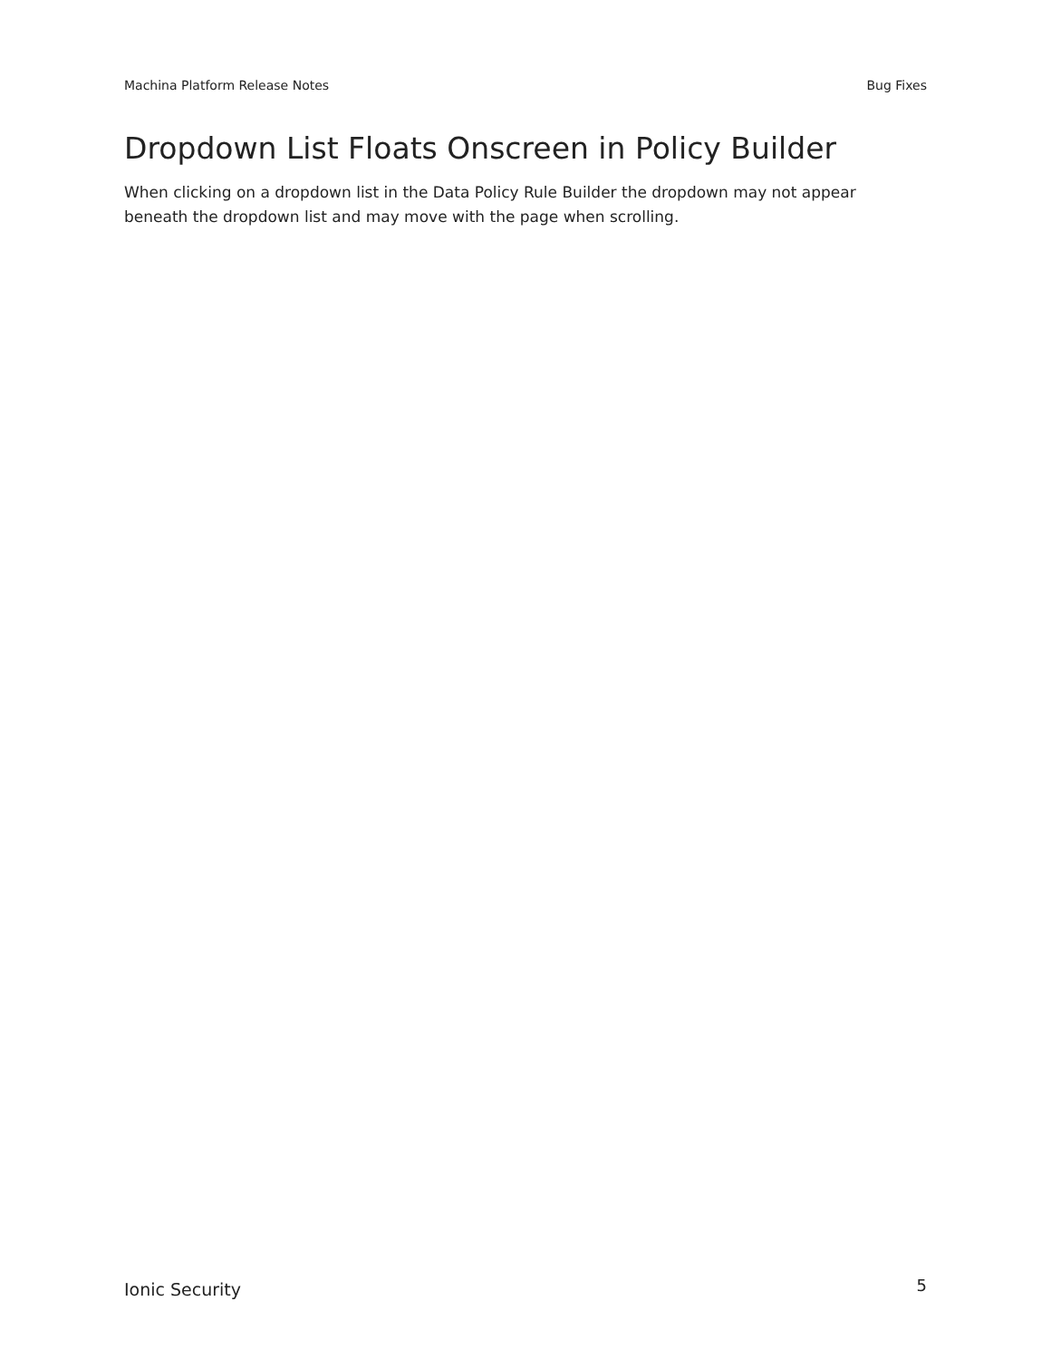Machina Platform Release Notes Bug Fixes
Dropdown List Floats Onscreen in Policy Builder
When clicking on a dropdown list in the Data Policy Rule Builder the dropdown may not appear beneath the dropdown list and may move with the page when scrolling.
Ionic Security 5